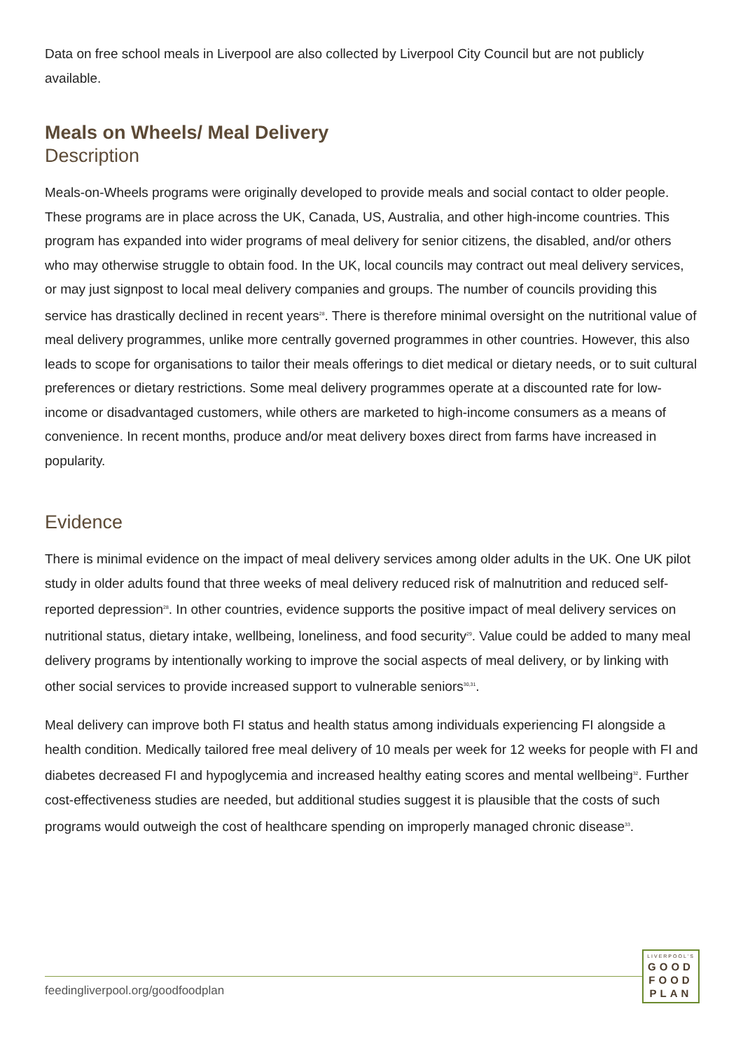Data on free school meals in Liverpool are also collected by Liverpool City Council but are not publicly available.
Meals on Wheels/ Meal Delivery
Description
Meals-on-Wheels programs were originally developed to provide meals and social contact to older people. These programs are in place across the UK, Canada, US, Australia, and other high-income countries. This program has expanded into wider programs of meal delivery for senior citizens, the disabled, and/or others who may otherwise struggle to obtain food. In the UK, local councils may contract out meal delivery services, or may just signpost to local meal delivery companies and groups. The number of councils providing this service has drastically declined in recent years<sup>28</sup>. There is therefore minimal oversight on the nutritional value of meal delivery programmes, unlike more centrally governed programmes in other countries. However, this also leads to scope for organisations to tailor their meals offerings to diet medical or dietary needs, or to suit cultural preferences or dietary restrictions. Some meal delivery programmes operate at a discounted rate for low-income or disadvantaged customers, while others are marketed to high-income consumers as a means of convenience. In recent months, produce and/or meat delivery boxes direct from farms have increased in popularity.
Evidence
There is minimal evidence on the impact of meal delivery services among older adults in the UK. One UK pilot study in older adults found that three weeks of meal delivery reduced risk of malnutrition and reduced self-reported depression<sup>28</sup>. In other countries, evidence supports the positive impact of meal delivery services on nutritional status, dietary intake, wellbeing, loneliness, and food security<sup>29</sup>. Value could be added to many meal delivery programs by intentionally working to improve the social aspects of meal delivery, or by linking with other social services to provide increased support to vulnerable seniors<sup>30,31</sup>.
Meal delivery can improve both FI status and health status among individuals experiencing FI alongside a health condition. Medically tailored free meal delivery of 10 meals per week for 12 weeks for people with FI and diabetes decreased FI and hypoglycemia and increased healthy eating scores and mental wellbeing<sup>32</sup>. Further cost-effectiveness studies are needed, but additional studies suggest it is plausible that the costs of such programs would outweigh the cost of healthcare spending on improperly managed chronic disease<sup>33</sup>.
feedingliverpool.org/goodfoodplan
LIVERPOOL'S
GOOD
FOOD
PLAN